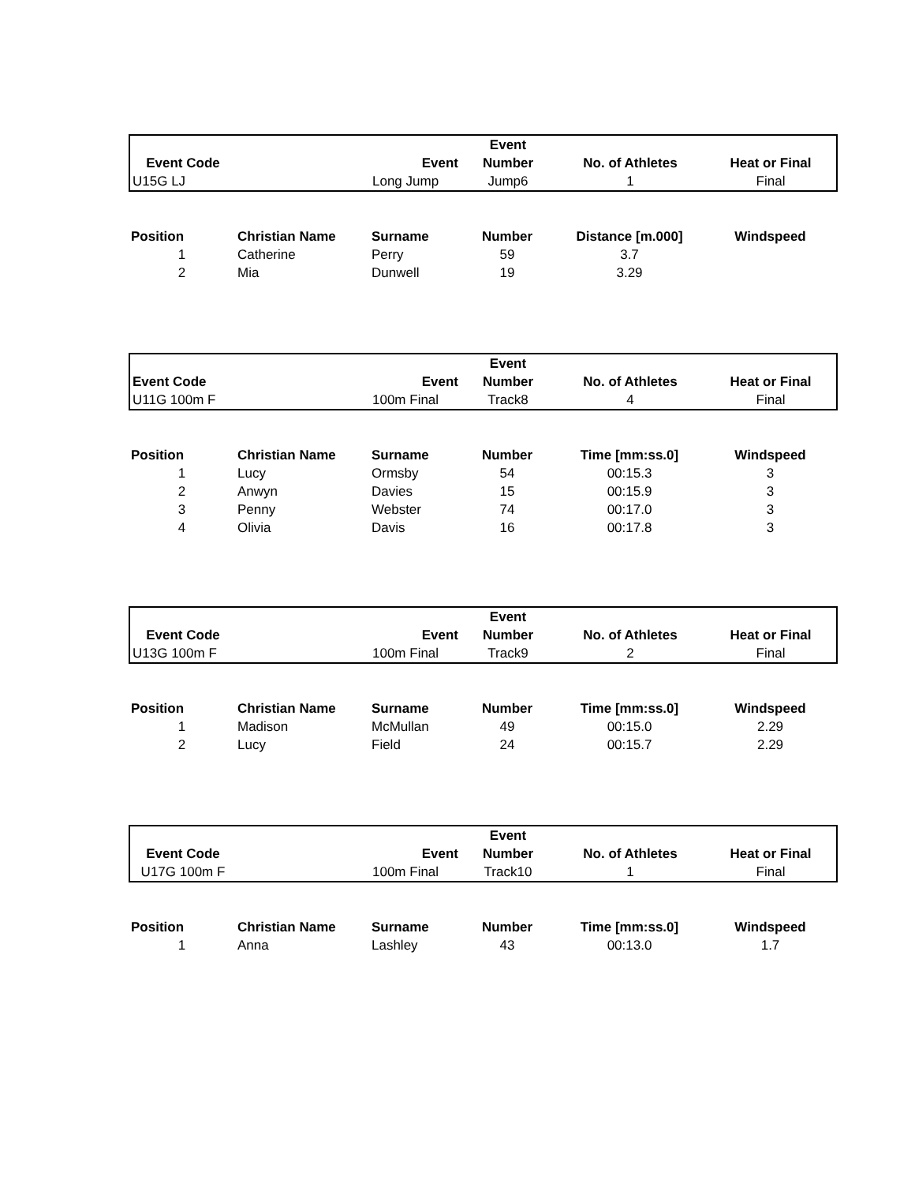| | | | Event | | |
| --- | --- | --- | --- | --- | --- |
| Event Code | | Event | Number | No. of Athletes | Heat or Final |
| U15G LJ | | Long Jump | Jump6 | 1 | Final |
| Position | Christian Name | Surname | Number | Distance [m.000] | Windspeed |
| --- | --- | --- | --- | --- | --- |
| 1 | Catherine | Perry | 59 | 3.7 | |
| 2 | Mia | Dunwell | 19 | 3.29 | |
| | | | Event | | |
| --- | --- | --- | --- | --- | --- |
| Event Code | | Event | Number | No. of Athletes | Heat or Final |
| U11G 100m F | | 100m Final | Track8 | 4 | Final |
| Position | Christian Name | Surname | Number | Time [mm:ss.0] | Windspeed |
| --- | --- | --- | --- | --- | --- |
| 1 | Lucy | Ormsby | 54 | 00:15.3 | 3 |
| 2 | Anwyn | Davies | 15 | 00:15.9 | 3 |
| 3 | Penny | Webster | 74 | 00:17.0 | 3 |
| 4 | Olivia | Davis | 16 | 00:17.8 | 3 |
| | | | Event | | |
| --- | --- | --- | --- | --- | --- |
| Event Code | | Event | Number | No. of Athletes | Heat or Final |
| U13G 100m F | | 100m Final | Track9 | 2 | Final |
| Position | Christian Name | Surname | Number | Time [mm:ss.0] | Windspeed |
| --- | --- | --- | --- | --- | --- |
| 1 | Madison | McMullan | 49 | 00:15.0 | 2.29 |
| 2 | Lucy | Field | 24 | 00:15.7 | 2.29 |
| | | | Event | | |
| --- | --- | --- | --- | --- | --- |
| Event Code | | Event | Number | No. of Athletes | Heat or Final |
| U17G 100m F | | 100m Final | Track10 | 1 | Final |
| Position | Christian Name | Surname | Number | Time [mm:ss.0] | Windspeed |
| --- | --- | --- | --- | --- | --- |
| 1 | Anna | Lashley | 43 | 00:13.0 | 1.7 |